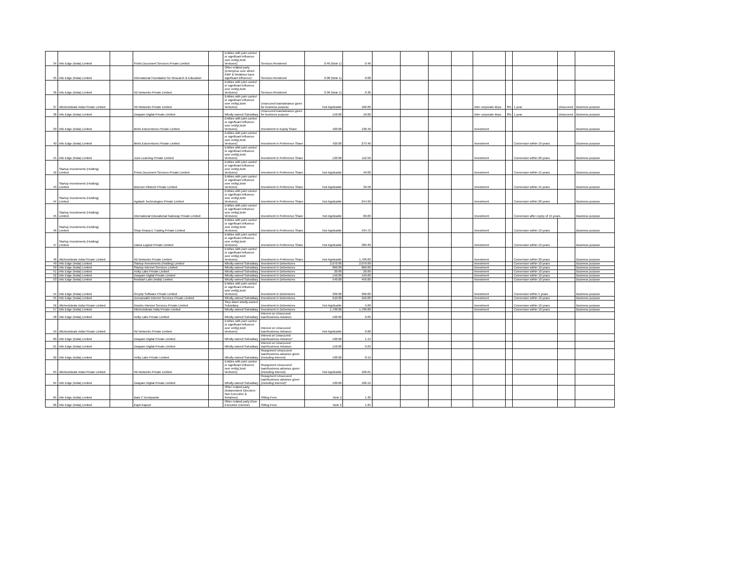| 34 | Info Edge (India) Limited | | Printo Document Services Private Limited | | Entities with joint control or significant influence over entity(Joint Ventures) | Services Rendered | 0.46 (Note 1) | 0.46 | | | | | | | | | |
| 35 | Info Edge (India) Limited | | International Foundation for Research & Education | | Other related party (Enterprise over which KMP & Relatives have significant influence) | Services Rendered | 0.08 (Note 1) | 0.08 | | | | | | | | | |
| 36 | Info Edge (India) Limited | | 4B Networks Private Limited | | Entities with joint control or significant influence over entity(Joint Ventures) | Services Rendered | 0.36 (Note 1) | 0.36 | | | | | | | | | |
| 37 | Allcheckdeals India Private Limited | | 4B Networks Private Limited | | Entities with joint control or significant influence over entity(Joint Ventures) | Unsecured loan/advance given for business purpose | Not Applicable | 100.00 | | | | | Inter corporate depo | 8% | 1 year | Unsecured | Business purpose |
| 38 | Info Edge (India) Limited | | Zwayam Digital Private Limited | | Wholly-owned Subsidiary | Unsecured loan/advance given for business purpose | 150.00 | 10.00 | | | | | Inter corporate depo | 8% | 1 year | Unsecured | Business purpose |
| 39 | Info Edge (India) Limited | | Metis Eduventures Private Limited | | Entities with joint control or significant influence over entity(Joint Ventures) | Investment in Equity Share | 420.00 | 138.49 | | | | | Investment | | | | Business purpose |
| 40 | Info Edge (India) Limited | | Metis Eduventures Private Limited | | Entities with joint control or significant influence over entity(Joint Ventures) | Investment in Preference Share | 420.00 | 273.40 | | | | | Investment | | Conversion within 19 years | | Business purpose |
| 41 | Info Edge (India) Limited | | Juno Learning Private Limited | | Entities with joint control or significant influence over entity(Joint Ventures) | Investment in Preference Share | 120.00 | 112.50 | | | | | Investment | | Conversion within 20 years | | Business purpose |
| 42 | Startup Investments (Holding) Limited | | Printo Document Services Private Limited | | Entities with joint control or significant influence over entity(Joint Ventures) | Investment in Preference Share | Not Applicable | 40.00 | | | | | Investment | | Conversion within 15 years | | Business purpose |
| 43 | Startup Investments (Holding) Limited | | Bizcrum Infotech Private Limited | | Entities with joint control or significant influence over entity(Joint Ventures) | Investment in Preference Share | Not Applicable | 39.58 | | | | | Investment | | Conversion within 15 years | | Business purpose |
| 44 | Startup Investments (Holding) Limited | | Agstack Technologies Private Limited | | Entities with joint control or significant influence over entity(Joint Ventures) | Investment in Preference Share | Not Applicable | 244.99 | | | | | Investment | | Conversion within 20 years | | Business purpose |
| 45 | Startup Investments (Holding) Limited | | International Educational Gateway Private Limited | | Entities with joint control or significant influence over entity(Joint Ventures) | Investment in Preference Share | Not Applicable | 60.00 | | | | | Investment | | Conversion after expiry of 15 years | | Business purpose |
| 46 | Startup Investments (Holding) Limited | | Shop Kirana E Trading Private Limited | | Entities with joint control or significant influence over entity(Joint Ventures) | Investment in Preference Share | Not Applicable | 534.72 | | | | | Investment | | Conversion within 19 years | | Business purpose |
| 47 | Startup Investments (Holding) Limited | | Llama Logisol Private Limited | | Entities with joint control or significant influence over entity(Joint Ventures) | Investment in Preference Share | Not Applicable | 389.39 | | | | | Investment | | Conversion within 19 years | | Business purpose |
| 48 | Allcheckdeals India Private Limited | | 4B Networks Private Limited | | Entities with joint control or significant influence over entity(Joint Ventures) | Investment in Preference Share | Not Applicable | 1,700.00 | | | | | Investment | | Conversion within 20 years | | Business purpose |
| 49 | Info Edge (India) Limited | | Startup Investments (Holding) Limited | | Wholly-owned Subsidiary | Investment in Debentures | 2,070.00 | 2,070.00 | | | | | Investment | | Conversion within 10 years | | Business purpose |
| 50 | Info Edge (India) Limited | | Startup Internet Services Limited | | Wholly-owned Subsidiary | Investment in Debentures | 860.00 | 860.00 | | | | | Investment | | Conversion within 10 years | | Business purpose |
| 51 | Info Edge (India) Limited | | Axilly Labs Private Limited | | Wholly-owned Subsidiary | Investment in Debentures | 20.00 | 20.00 | | | | | Investment | | Conversion within 10 years | | Business purpose |
| 52 | Info Edge (India) Limited | | Zwayam Digital Private Limited | | Wholly-owned Subsidiary | Investment in Debentures | 150.00 | 140.00 | | | | | Investment | | Conversion within 10 years | | Business purpose |
| 53 | Info Edge (India) Limited | | Redstart Labs (India) Limited | | Wholly-owned Subsidiary | Investment in Debentures | 540.00 | 450.00 | | | | | Investment | | Conversion within 10 years | | Business purpose |
| 54 | Info Edge (India) Limited | | Greytip Software Private Limited | | Entities with joint control or significant influence over entity(Joint Ventures) | Investment in Debentures | 300.00 | 300.00 | | | | | Investment | | Conversion within 5 years | | Business purpose |
| 55 | Info Edge (India) Limited | | Jeevansathi Internet Services Private Limited | | Wholly-owned Subsidiary | Investment in Debentures | 910.00 | 910.00 | | | | | Investment | | Conversion within 10 years | | Business purpose |
| 56 | Allcheckdeals India Private Limited | | Newinc Internet Services Private Limited | | Step down wholly-owned Subsidiary | Investment in Debentures | Not Applicable | 5.00 | | | | | Investment | | Conversion within 10 years | | Business purpose |
| 57 | Info Edge (India) Limited | | Allcheckdeals India Private Limited | | Wholly-owned Subsidiary | Investment in Debentures | 1,700.00 | 1,700.00 | | | | | Investment | | Conversion within 10 years | | Business purpose |
| 58 | Info Edge (India) Limited | | Axilly Labs Private Limited | | Wholly-owned Subsidiary | Interest on Unsecured loan/business Advance | 100.00 | 0.09 | | | | | | | | | |
| 59 | Allcheckdeals India Private Limited | | 4B Networks Private Limited | | Entities with joint control or significant influence over entity(Joint Ventures) | Interest on Unsecured loan/business Advance | Not Applicable | 0.68 | | | | | | | | | |
| 60 | Info Edge (India) Limited | | Zwayam Digital Private Limited | | Wholly-owned Subsidiary | Interest on Unsecured loan/business Advance* | 100.00 | 1.13 | | | | | | | | | |
| 61 | Info Edge (India) Limited | | Zwayam Digital Private Limited | | Wholly-owned Subsidiary | Interest on Unsecured loan/business Advance | 150.00 | 0.03 | | | | | | | | | |
| 62 | Info Edge (India) Limited | | Axilly Labs Private Limited | | Wholly-owned Subsidiary | Repayment Unsecured loan/business advance given (including interest) | 100.00 | 8.19 | | | | | | | | | |
| 63 | Allcheckdeals India Private Limited | | 4B Networks Private Limited | | Entities with joint control or significant influence over entity(Joint Ventures) | Repayment Unsecured loan/business advance given (including interest) | Not Applicable | 100.61 | | | | | | | | | |
| 64 | Info Edge (India) Limited | | Zwayam Digital Private Limited | | Wholly-owned Subsidiary | Repayment Unsecured loan/business advance given (including interest)* | 100.00 | 100.12 | | | | | | | | | |
| 65 | Info Edge (India) Limited | | Bala C Deshpande | | Other related party (Independent Directors-Non Executive & Relatives) | Sitting Fees | Note 2 | 1.30 | | | | | | | | | |
| 66 | Info Edge (India) Limited | | Kapil Kapoor | | Other related party (Non Executive Director) | Sitting Fees | Note 2 | 1.25 | | | | | | | | | |